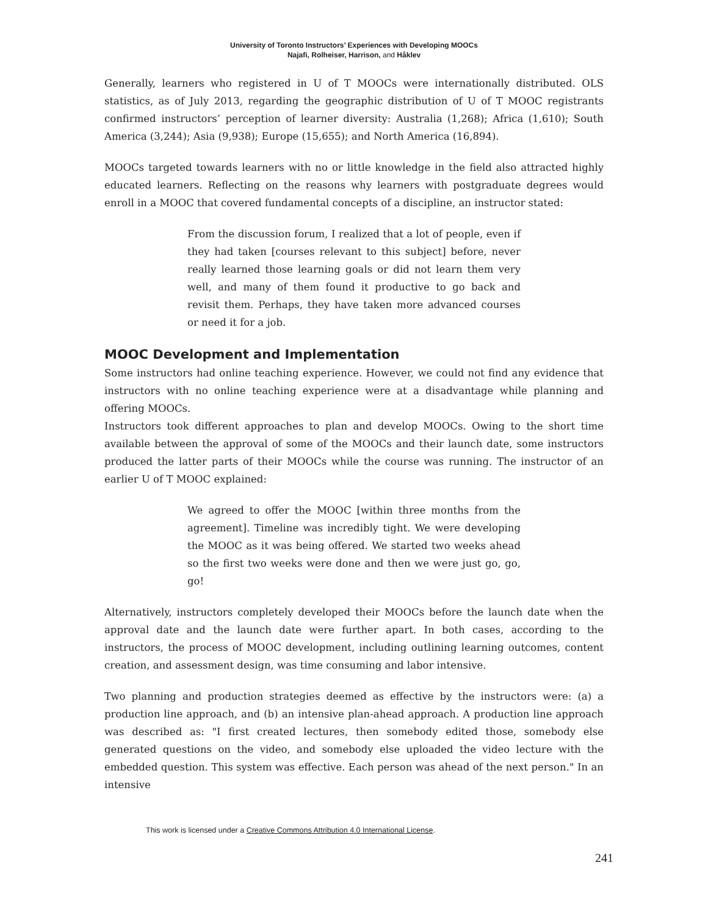University of Toronto Instructors’ Experiences with Developing MOOCs
Najafi, Rolheiser, Harrison, and Håklev
Generally, learners who registered in U of T MOOCs were internationally distributed. OLS statistics, as of July 2013, regarding the geographic distribution of U of T MOOC registrants confirmed instructors’ perception of learner diversity: Australia (1,268); Africa (1,610); South America (3,244); Asia (9,938); Europe (15,655); and North America (16,894).
MOOCs targeted towards learners with no or little knowledge in the field also attracted highly educated learners. Reflecting on the reasons why learners with postgraduate degrees would enroll in a MOOC that covered fundamental concepts of a discipline, an instructor stated:
From the discussion forum, I realized that a lot of people, even if they had taken [courses relevant to this subject] before, never really learned those learning goals or did not learn them very well, and many of them found it productive to go back and revisit them. Perhaps, they have taken more advanced courses or need it for a job.
MOOC Development and Implementation
Some instructors had online teaching experience. However, we could not find any evidence that instructors with no online teaching experience were at a disadvantage while planning and offering MOOCs.
Instructors took different approaches to plan and develop MOOCs. Owing to the short time available between the approval of some of the MOOCs and their launch date, some instructors produced the latter parts of their MOOCs while the course was running. The instructor of an earlier U of T MOOC explained:
We agreed to offer the MOOC [within three months from the agreement]. Timeline was incredibly tight. We were developing the MOOC as it was being offered. We started two weeks ahead so the first two weeks were done and then we were just go, go, go!
Alternatively, instructors completely developed their MOOCs before the launch date when the approval date and the launch date were further apart. In both cases, according to the instructors, the process of MOOC development, including outlining learning outcomes, content creation, and assessment design, was time consuming and labor intensive.
Two planning and production strategies deemed as effective by the instructors were: (a) a production line approach, and (b) an intensive plan-ahead approach. A production line approach was described as: "I first created lectures, then somebody edited those, somebody else generated questions on the video, and somebody else uploaded the video lecture with the embedded question. This system was effective. Each person was ahead of the next person." In an intensive
This work is licensed under a Creative Commons Attribution 4.0 International License.
241